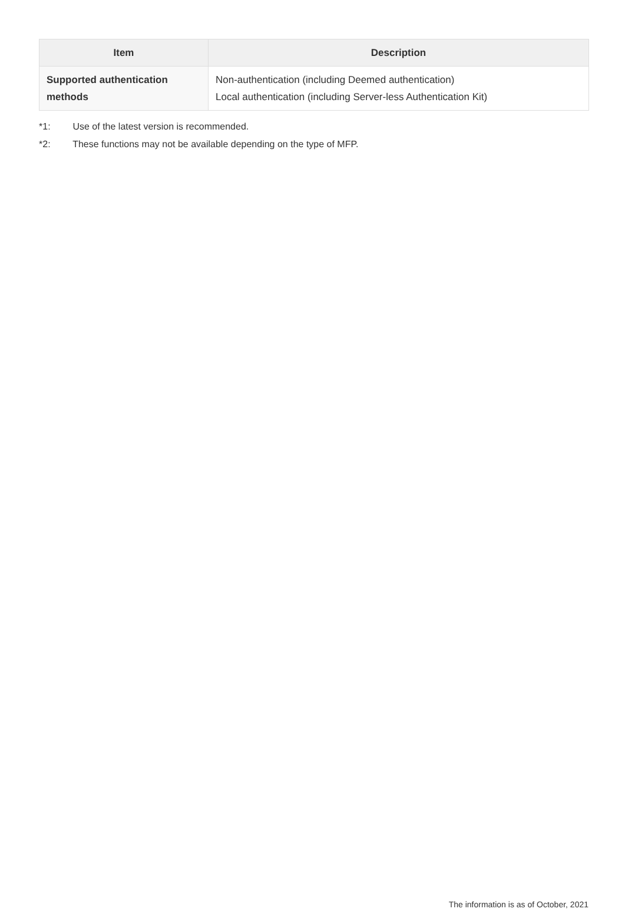| Item | Description |
| --- | --- |
| Supported authentication methods | Non-authentication (including Deemed authentication) Local authentication (including Server-less Authentication Kit) |
*1: Use of the latest version is recommended.
*2: These functions may not be available depending on the type of MFP.
The information is as of October, 2021